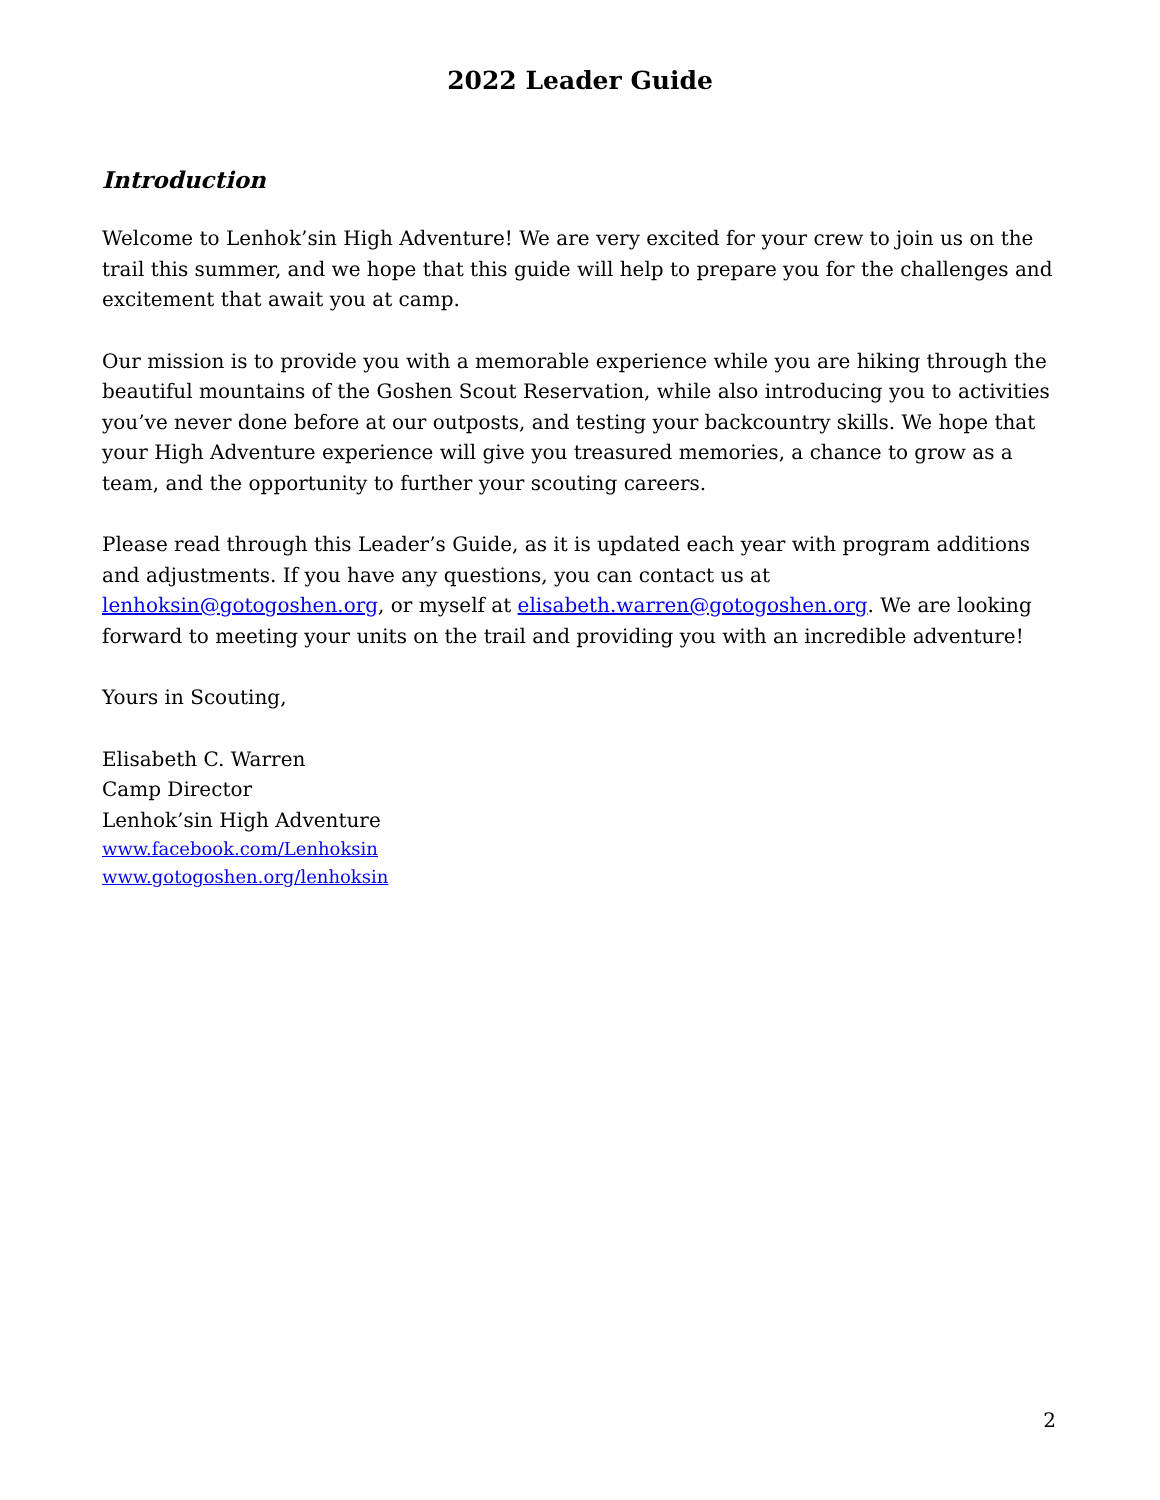2022 Leader Guide
Introduction
Welcome to Lenhok’sin High Adventure! We are very excited for your crew to join us on the trail this summer, and we hope that this guide will help to prepare you for the challenges and excitement that await you at camp.
Our mission is to provide you with a memorable experience while you are hiking through the beautiful mountains of the Goshen Scout Reservation, while also introducing you to activities you’ve never done before at our outposts, and testing your backcountry skills. We hope that your High Adventure experience will give you treasured memories, a chance to grow as a team, and the opportunity to further your scouting careers.
Please read through this Leader’s Guide, as it is updated each year with program additions and adjustments. If you have any questions, you can contact us at lenhoksin@gotogoshen.org, or myself at elisabeth.warren@gotogoshen.org. We are looking forward to meeting your units on the trail and providing you with an incredible adventure!
Yours in Scouting,
Elisabeth C. Warren
Camp Director
Lenhok’sin High Adventure
www.facebook.com/Lenhoksin
www.gotogoshen.org/lenhoksin
2